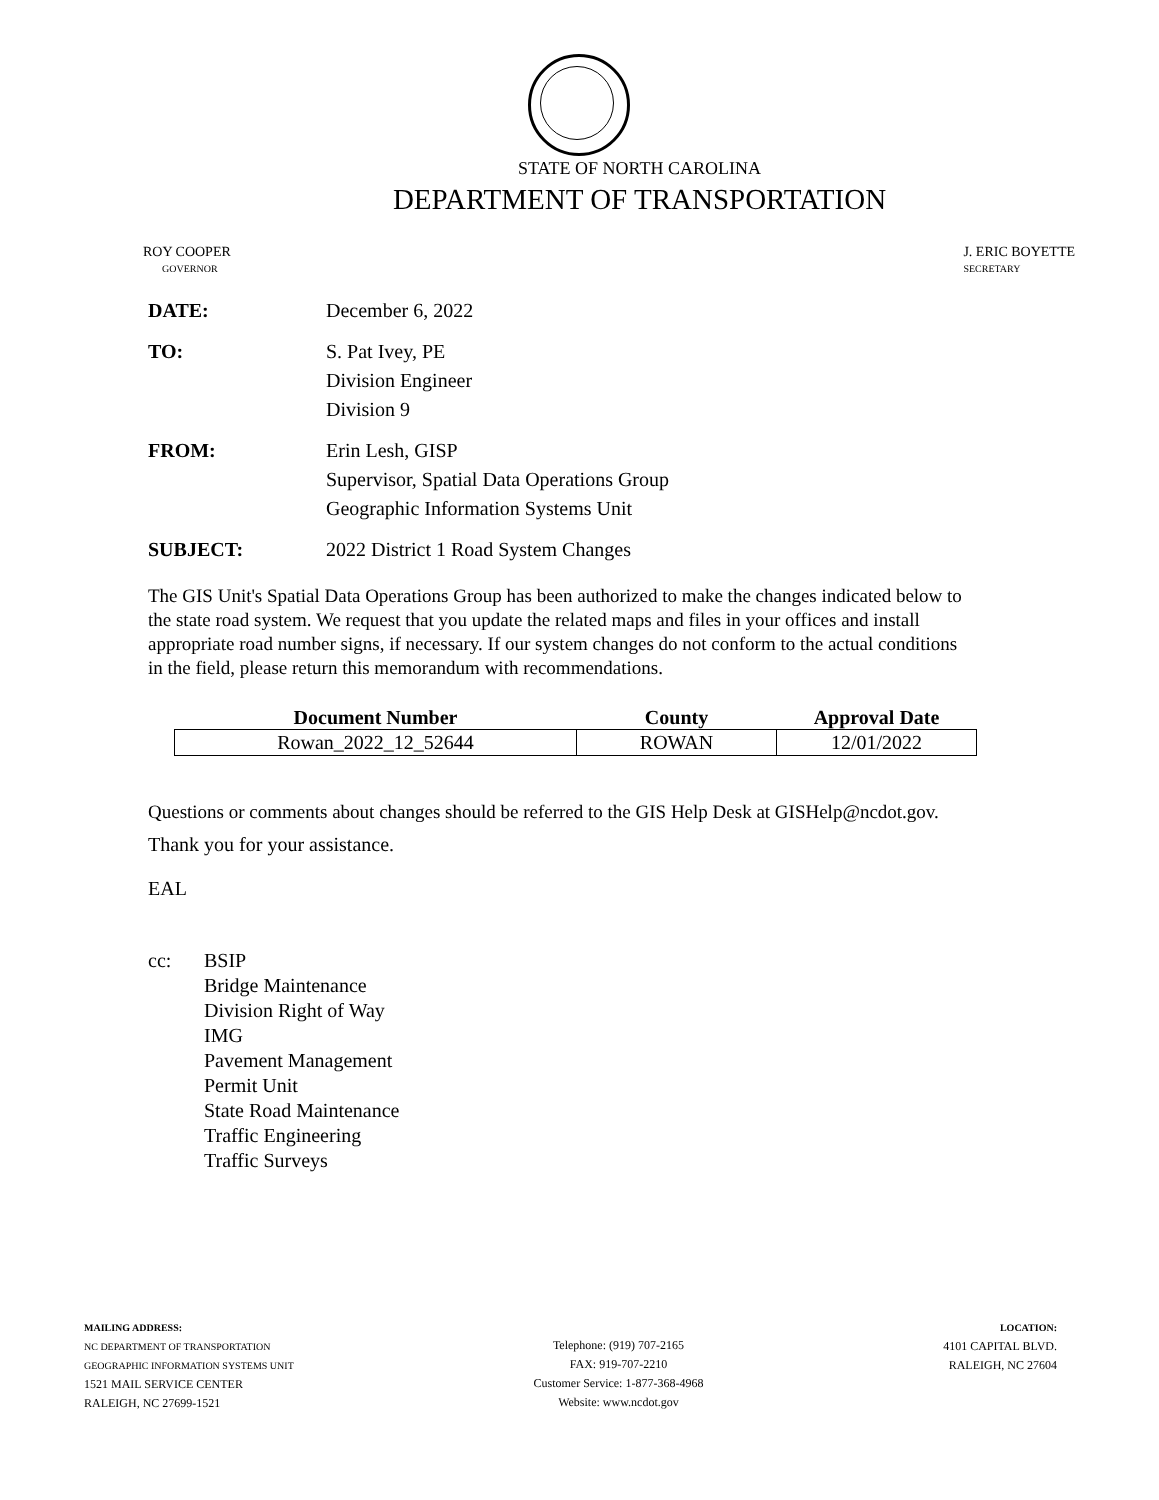STATE OF NORTH CAROLINA
DEPARTMENT OF TRANSPORTATION
ROY COOPER
GOVERNOR
J. ERIC BOYETTE
SECRETARY
| DATE: | December 6, 2022 |
| TO: | S. Pat Ivey, PE Division Engineer Division 9 |
| FROM: | Erin Lesh, GISP Supervisor, Spatial Data Operations Group Geographic Information Systems Unit |
| SUBJECT: | 2022 District 1 Road System Changes |
The GIS Unit's Spatial Data Operations Group has been authorized to make the changes indicated below to the state road system. We request that you update the related maps and files in your offices and install appropriate road number signs, if necessary. If our system changes do not conform to the actual conditions in the field, please return this memorandum with recommendations.
| Document Number | County | Approval Date |
| --- | --- | --- |
| Rowan_2022_12_52644 | ROWAN | 12/01/2022 |
Questions or comments about changes should be referred to the GIS Help Desk at GISHelp@ncdot.gov.
Thank you for your assistance.
EAL
cc: BSIP
Bridge Maintenance
Division Right of Way
IMG
Pavement Management
Permit Unit
State Road Maintenance
Traffic Engineering
Traffic Surveys
MAILING ADDRESS:
NC DEPARTMENT OF TRANSPORTATION
GEOGRAPHIC INFORMATION SYSTEMS UNIT
1521 MAIL SERVICE CENTER
RALEIGH, NC 27699-1521
Telephone: (919) 707-2165
FAX: 919-707-2210
Customer Service: 1-877-368-4968
Website: www.ncdot.gov
LOCATION:
4101 CAPITAL BLVD.
RALEIGH, NC 27604